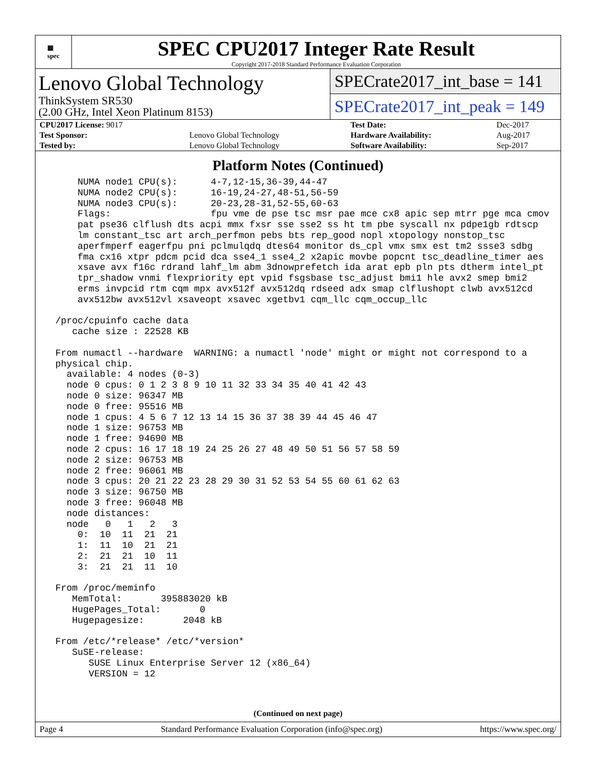▦
spec
SPEC CPU2017 Integer Rate Result
Copyright 2017-2018 Standard Performance Evaluation Corporation
Lenovo Global Technology
ThinkSystem SR530
(2.00 GHz, Intel Xeon Platinum 8153)
SPECrate2017_int_base = 141
SPECrate2017_int_peak = 149
| CPU2017 License: 9017 | | Test Date: | Dec-2017 |
| Test Sponsor: | Lenovo Global Technology | Hardware Availability: | Aug-2017 |
| Tested by: | Lenovo Global Technology | Software Availability: | Sep-2017 |
Platform Notes (Continued)
     NUMA node1 CPU(s):      4-7,12-15,36-39,44-47
     NUMA node2 CPU(s):      16-19,24-27,48-51,56-59
     NUMA node3 CPU(s):      20-23,28-31,52-55,60-63
     Flags:                  fpu vme de pse tsc msr pae mce cx8 apic sep mtrr pge mca cmov
     pat pse36 clflush dts acpi mmx fxsr sse sse2 ss ht tm pbe syscall nx pdpe1gb rdtscp
     lm constant_tsc art arch_perfmon pebs bts rep_good nopl xtopology nonstop_tsc
     aperfmperf eagerfpu pni pclmulqdq dtes64 monitor ds_cpl vmx smx est tm2 ssse3 sdbg
     fma cx16 xtpr pdcm pcid dca sse4_1 sse4_2 x2apic movbe popcnt tsc_deadline_timer aes
     xsave avx f16c rdrand lahf_lm abm 3dnowprefetch ida arat epb pln pts dtherm intel_pt
     tpr_shadow vnmi flexpriority ept vpid fsgsbase tsc_adjust bmi1 hle avx2 smep bmi2
     erms invpcid rtm cqm mpx avx512f avx512dq rdseed adx smap clflushopt clwb avx512cd
     avx512bw avx512vl xsaveopt xsavec xgetbv1 cqm_llc cqm_occup_llc

 /proc/cpuinfo cache data
    cache size : 22528 KB

 From numactl --hardware  WARNING: a numactl 'node' might or might not correspond to a
 physical chip.
   available: 4 nodes (0-3)
   node 0 cpus: 0 1 2 3 8 9 10 11 32 33 34 35 40 41 42 43
   node 0 size: 96347 MB
   node 0 free: 95516 MB
   node 1 cpus: 4 5 6 7 12 13 14 15 36 37 38 39 44 45 46 47
   node 1 size: 96753 MB
   node 1 free: 94690 MB
   node 2 cpus: 16 17 18 19 24 25 26 27 48 49 50 51 56 57 58 59
   node 2 size: 96753 MB
   node 2 free: 96061 MB
   node 3 cpus: 20 21 22 23 28 29 30 31 52 53 54 55 60 61 62 63
   node 3 size: 96750 MB
   node 3 free: 96048 MB
   node distances:
   node   0   1   2   3
     0:  10  11  21  21
     1:  11  10  21  21
     2:  21  21  10  11
     3:  21  21  11  10

 From /proc/meminfo
    MemTotal:       395883020 kB
    HugePages_Total:       0
    Hugepagesize:       2048 kB

 From /etc/*release* /etc/*version*
    SuSE-release:
       SUSE Linux Enterprise Server 12 (x86_64)
       VERSION = 12
(Continued on next page)
Page 4 Standard Performance Evaluation Corporation (info@spec.org) https://www.spec.org/